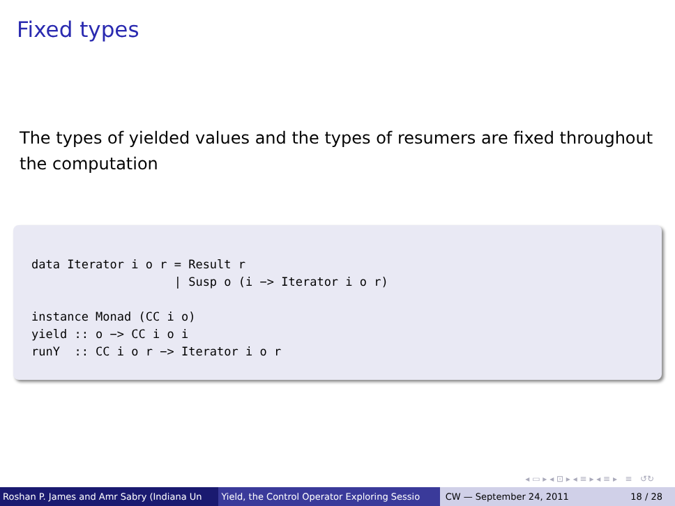Fixed types
The types of yielded values and the types of resumers are fixed throughout the computation
data Iterator i o r = Result r
                    | Susp o (i −> Iterator i o r)

instance Monad (CC i o)
yield :: o −> CC i o i
runY  :: CC i o r −> Iterator i o r
◂ ▭ ▸ ◂ ⊡ ▸ ◂ ≡ ▸ ◂ ≡ ▸ ≡ ↺↻
Roshan P. James and Amr Sabry (Indiana Un Yield, the Control Operator Exploring Sessio CW — September 24, 2011 18 / 28